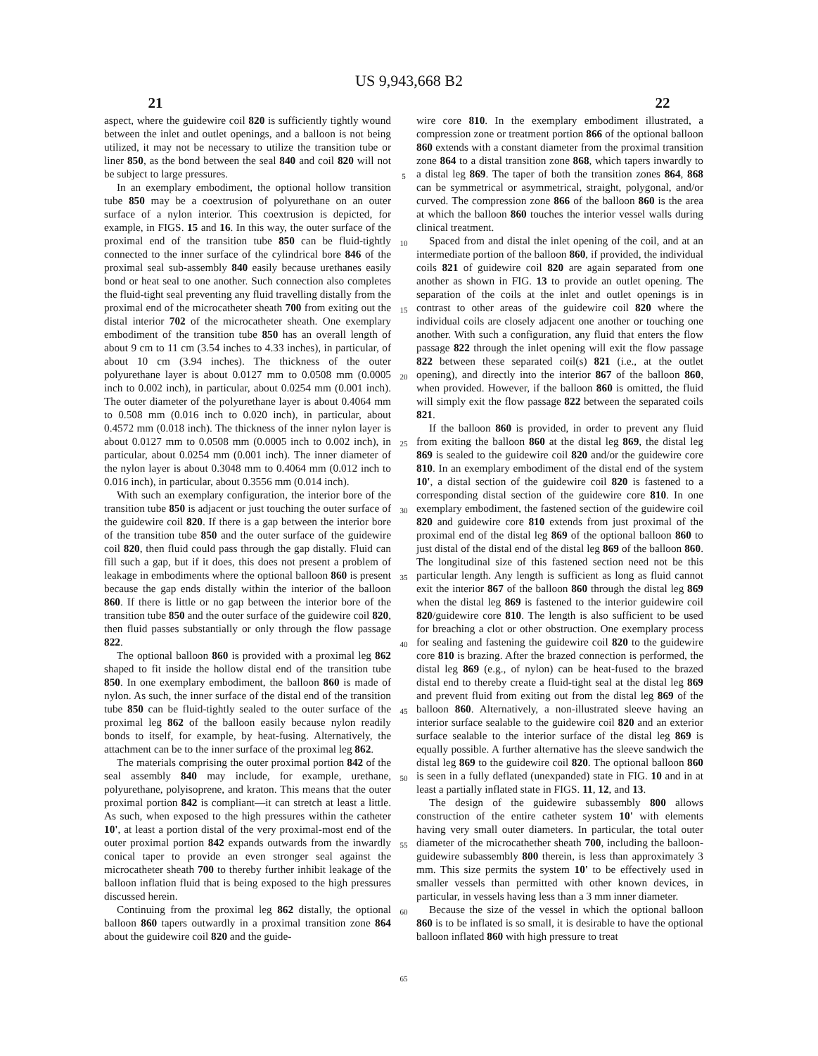US 9,943,668 B2
21 22
aspect, where the guidewire coil 820 is sufficiently tightly wound between the inlet and outlet openings, and a balloon is not being utilized, it may not be necessary to utilize the transition tube or liner 850, as the bond between the seal 840 and coil 820 will not be subject to large pressures.
In an exemplary embodiment, the optional hollow transition tube 850 may be a coextrusion of polyurethane on an outer surface of a nylon interior. This coextrusion is depicted, for example, in FIGS. 15 and 16. In this way, the outer surface of the proximal end of the transition tube 850 can be fluid-tightly connected to the inner surface of the cylindrical bore 846 of the proximal seal sub-assembly 840 easily because urethanes easily bond or heat seal to one another. Such connection also completes the fluid-tight seal preventing any fluid travelling distally from the proximal end of the microcatheter sheath 700 from exiting out the distal interior 702 of the microcatheter sheath. One exemplary embodiment of the transition tube 850 has an overall length of about 9 cm to 11 cm (3.54 inches to 4.33 inches), in particular, of about 10 cm (3.94 inches). The thickness of the outer polyurethane layer is about 0.0127 mm to 0.0508 mm (0.0005 inch to 0.002 inch), in particular, about 0.0254 mm (0.001 inch). The outer diameter of the polyurethane layer is about 0.4064 mm to 0.508 mm (0.016 inch to 0.020 inch), in particular, about 0.4572 mm (0.018 inch). The thickness of the inner nylon layer is about 0.0127 mm to 0.0508 mm (0.0005 inch to 0.002 inch), in particular, about 0.0254 mm (0.001 inch). The inner diameter of the nylon layer is about 0.3048 mm to 0.4064 mm (0.012 inch to 0.016 inch), in particular, about 0.3556 mm (0.014 inch).
With such an exemplary configuration, the interior bore of the transition tube 850 is adjacent or just touching the outer surface of the guidewire coil 820. If there is a gap between the interior bore of the transition tube 850 and the outer surface of the guidewire coil 820, then fluid could pass through the gap distally. Fluid can fill such a gap, but if it does, this does not present a problem of leakage in embodiments where the optional balloon 860 is present because the gap ends distally within the interior of the balloon 860. If there is little or no gap between the interior bore of the transition tube 850 and the outer surface of the guidewire coil 820, then fluid passes substantially or only through the flow passage 822.
The optional balloon 860 is provided with a proximal leg 862 shaped to fit inside the hollow distal end of the transition tube 850. In one exemplary embodiment, the balloon 860 is made of nylon. As such, the inner surface of the distal end of the transition tube 850 can be fluid-tightly sealed to the outer surface of the proximal leg 862 of the balloon easily because nylon readily bonds to itself, for example, by heat-fusing. Alternatively, the attachment can be to the inner surface of the proximal leg 862.
The materials comprising the outer proximal portion 842 of the seal assembly 840 may include, for example, urethane, polyurethane, polyisoprene, and kraton. This means that the outer proximal portion 842 is compliant—it can stretch at least a little. As such, when exposed to the high pressures within the catheter 10', at least a portion distal of the very proximal-most end of the outer proximal portion 842 expands outwards from the inwardly conical taper to provide an even stronger seal against the microcatheter sheath 700 to thereby further inhibit leakage of the balloon inflation fluid that is being exposed to the high pressures discussed herein.
Continuing from the proximal leg 862 distally, the optional balloon 860 tapers outwardly in a proximal transition zone 864 about the guidewire coil 820 and the guide-
5
10
15
20
25
30
35
40
45
50
55
60
65
wire core 810. In the exemplary embodiment illustrated, a compression zone or treatment portion 866 of the optional balloon 860 extends with a constant diameter from the proximal transition zone 864 to a distal transition zone 868, which tapers inwardly to a distal leg 869. The taper of both the transition zones 864, 868 can be symmetrical or asymmetrical, straight, polygonal, and/or curved. The compression zone 866 of the balloon 860 is the area at which the balloon 860 touches the interior vessel walls during clinical treatment.
Spaced from and distal the inlet opening of the coil, and at an intermediate portion of the balloon 860, if provided, the individual coils 821 of guidewire coil 820 are again separated from one another as shown in FIG. 13 to provide an outlet opening. The separation of the coils at the inlet and outlet openings is in contrast to other areas of the guidewire coil 820 where the individual coils are closely adjacent one another or touching one another. With such a configuration, any fluid that enters the flow passage 822 through the inlet opening will exit the flow passage 822 between these separated coil(s) 821 (i.e., at the outlet opening), and directly into the interior 867 of the balloon 860, when provided. However, if the balloon 860 is omitted, the fluid will simply exit the flow passage 822 between the separated coils 821.
If the balloon 860 is provided, in order to prevent any fluid from exiting the balloon 860 at the distal leg 869, the distal leg 869 is sealed to the guidewire coil 820 and/or the guidewire core 810. In an exemplary embodiment of the distal end of the system 10', a distal section of the guidewire coil 820 is fastened to a corresponding distal section of the guidewire core 810. In one exemplary embodiment, the fastened section of the guidewire coil 820 and guidewire core 810 extends from just proximal of the proximal end of the distal leg 869 of the optional balloon 860 to just distal of the distal end of the distal leg 869 of the balloon 860. The longitudinal size of this fastened section need not be this particular length. Any length is sufficient as long as fluid cannot exit the interior 867 of the balloon 860 through the distal leg 869 when the distal leg 869 is fastened to the interior guidewire coil 820/guidewire core 810. The length is also sufficient to be used for breaching a clot or other obstruction. One exemplary process for sealing and fastening the guidewire coil 820 to the guidewire core 810 is brazing. After the brazed connection is performed, the distal leg 869 (e.g., of nylon) can be heat-fused to the brazed distal end to thereby create a fluid-tight seal at the distal leg 869 and prevent fluid from exiting out from the distal leg 869 of the balloon 860. Alternatively, a non-illustrated sleeve having an interior surface sealable to the guidewire coil 820 and an exterior surface sealable to the interior surface of the distal leg 869 is equally possible. A further alternative has the sleeve sandwich the distal leg 869 to the guidewire coil 820. The optional balloon 860 is seen in a fully deflated (unexpanded) state in FIG. 10 and in at least a partially inflated state in FIGS. 11, 12, and 13.
The design of the guidewire subassembly 800 allows construction of the entire catheter system 10' with elements having very small outer diameters. In particular, the total outer diameter of the microcathether sheath 700, including the balloon-guidewire subassembly 800 therein, is less than approximately 3 mm. This size permits the system 10' to be effectively used in smaller vessels than permitted with other known devices, in particular, in vessels having less than a 3 mm inner diameter.
Because the size of the vessel in which the optional balloon 860 is to be inflated is so small, it is desirable to have the optional balloon inflated 860 with high pressure to treat